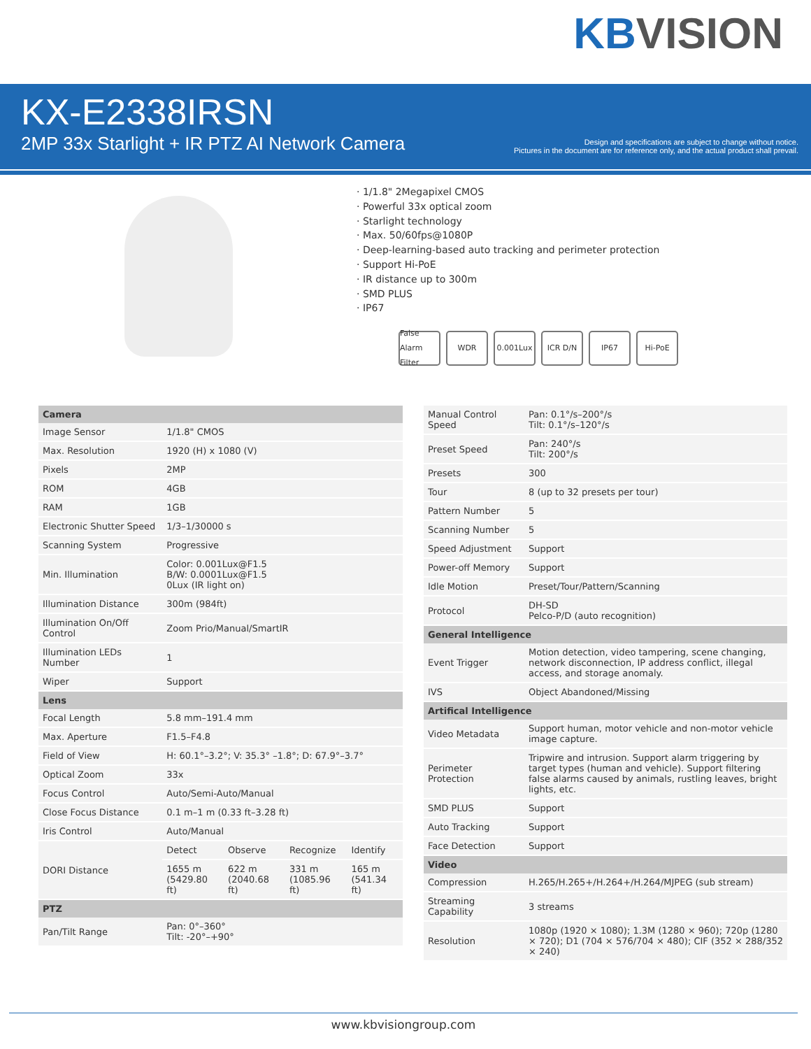KB VISION
KX-E2338IRSN
2MP 33x Starlight + IR PTZ AI Network Camera Design and specifications are subject to change without notice.
Pictures in the document are for reference only, and the actual product shall prevail.
· 1/1.8" 2Megapixel CMOS
· Powerful 33x optical zoom
· Starlight technology
· Max. 50/60fps@1080P
· Deep-learning-based auto tracking and perimeter protection
· Support Hi-PoE
· IR distance up to 300m
· SMD PLUS
· IP67
False Alarm Filter
WDR 0.001Lux ICR D/N IP67 Hi-PoE
| Camera | | | | |
| --- | --- | --- | --- | --- |
| Image Sensor | 1/1.8" CMOS | | | |
| Max. Resolution | 1920 (H) x 1080 (V) | | | |
| Pixels | 2MP | | | |
| ROM | 4GB | | | |
| RAM | 1GB | | | |
| Electronic Shutter Speed | 1/3–1/30000 s | | | |
| Scanning System | Progressive | | | |
| Min. Illumination | Color: 0.001Lux@F1.5 B/W: 0.0001Lux@F1.5 0Lux (IR light on) | | | |
| Illumination Distance | 300m (984ft) | | | |
| Illumination On/Off Control | Zoom Prio/Manual/SmartIR | | | |
| Illumination LEDs Number | 1 | | | |
| Wiper | Support | | | |
| Lens | | | | |
| Focal Length | 5.8 mm–191.4 mm | | | |
| Max. Aperture | F1.5–F4.8 | | | |
| Field of View | H: 60.1°–3.2°; V: 35.3° –1.8°; D: 67.9°–3.7° | | | |
| Optical Zoom | 33x | | | |
| Focus Control | Auto/Semi-Auto/Manual | | | |
| Close Focus Distance | 0.1 m–1 m (0.33 ft–3.28 ft) | | | |
| Iris Control | Auto/Manual | | | |
| DORI Distance | Detect | Observe | Recognize | Identify |
| | 1655 m (5429.80 ft) | 622 m (2040.68 ft) | 331 m (1085.96 ft) | 165 m (541.34 ft) |
| PTZ | | | | |
| Pan/Tilt Range | Pan: 0°–360° Tilt: -20°–+90° | | | |
| Manual Control Speed | Pan: 0.1°/s–200°/s Tilt: 0.1°/s–120°/s |
| Preset Speed | Pan: 240°/s Tilt: 200°/s |
| Presets | 300 |
| Tour | 8 (up to 32 presets per tour) |
| Pattern Number | 5 |
| Scanning Number | 5 |
| Speed Adjustment | Support |
| Power-off Memory | Support |
| Idle Motion | Preset/Tour/Pattern/Scanning |
| Protocol | DH-SD Pelco-P/D (auto recognition) |
| General Intelligence | |
| Event Trigger | Motion detection, video tampering, scene changing, network disconnection, IP address conflict, illegal access, and storage anomaly. |
| IVS | Object Abandoned/Missing |
| Artifical Intelligence | |
| Video Metadata | Support human, motor vehicle and non-motor vehicle image capture. |
| Perimeter Protection | Tripwire and intrusion. Support alarm triggering by target types (human and vehicle). Support filtering false alarms caused by animals, rustling leaves, bright lights, etc. |
| SMD PLUS | Support |
| Auto Tracking | Support |
| Face Detection | Support |
| Video | |
| Compression | H.265/H.265+/H.264+/H.264/MJPEG (sub stream) |
| Streaming Capability | 3 streams |
| Resolution | 1080p (1920 × 1080); 1.3M (1280 × 960); 720p (1280 × 720); D1 (704 × 576/704 × 480); CIF (352 × 288/352 × 240) |
www.kbvisiongroup.com